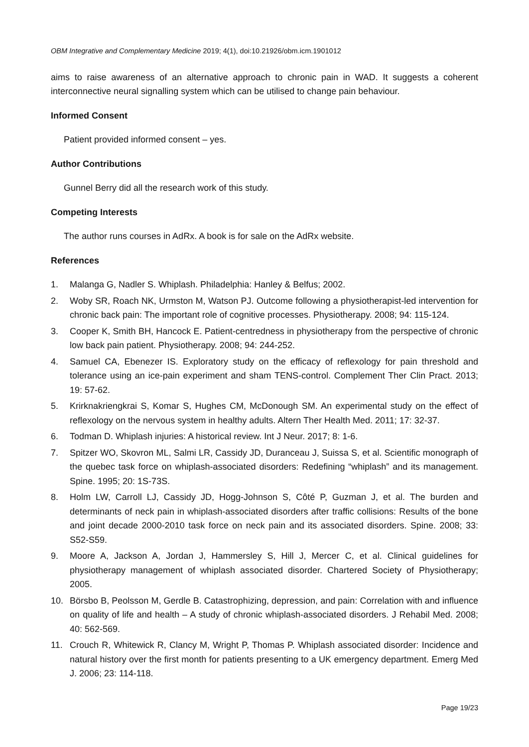OBM Integrative and Complementary Medicine 2019; 4(1), doi:10.21926/obm.icm.1901012
aims to raise awareness of an alternative approach to chronic pain in WAD. It suggests a coherent interconnective neural signalling system which can be utilised to change pain behaviour.
Informed Consent
Patient provided informed consent – yes.
Author Contributions
Gunnel Berry did all the research work of this study.
Competing Interests
The author runs courses in AdRx. A book is for sale on the AdRx website.
References
1. Malanga G, Nadler S. Whiplash. Philadelphia: Hanley & Belfus; 2002.
2. Woby SR, Roach NK, Urmston M, Watson PJ. Outcome following a physiotherapist-led intervention for chronic back pain: The important role of cognitive processes. Physiotherapy. 2008; 94: 115-124.
3. Cooper K, Smith BH, Hancock E. Patient-centredness in physiotherapy from the perspective of chronic low back pain patient. Physiotherapy. 2008; 94: 244-252.
4. Samuel CA, Ebenezer IS. Exploratory study on the efficacy of reflexology for pain threshold and tolerance using an ice-pain experiment and sham TENS-control. Complement Ther Clin Pract. 2013; 19: 57-62.
5. Krirknakriengkrai S, Komar S, Hughes CM, McDonough SM. An experimental study on the effect of reflexology on the nervous system in healthy adults. Altern Ther Health Med. 2011; 17: 32-37.
6. Todman D. Whiplash injuries: A historical review. Int J Neur. 2017; 8: 1-6.
7. Spitzer WO, Skovron ML, Salmi LR, Cassidy JD, Duranceau J, Suissa S, et al. Scientific monograph of the quebec task force on whiplash-associated disorders: Redefining “whiplash” and its management. Spine. 1995; 20: 1S-73S.
8. Holm LW, Carroll LJ, Cassidy JD, Hogg-Johnson S, Côté P, Guzman J, et al. The burden and determinants of neck pain in whiplash-associated disorders after traffic collisions: Results of the bone and joint decade 2000-2010 task force on neck pain and its associated disorders. Spine. 2008; 33: S52-S59.
9. Moore A, Jackson A, Jordan J, Hammersley S, Hill J, Mercer C, et al. Clinical guidelines for physiotherapy management of whiplash associated disorder. Chartered Society of Physiotherapy; 2005.
10. Börsbo B, Peolsson M, Gerdle B. Catastrophizing, depression, and pain: Correlation with and influence on quality of life and health – A study of chronic whiplash-associated disorders. J Rehabil Med. 2008; 40: 562-569.
11. Crouch R, Whitewick R, Clancy M, Wright P, Thomas P. Whiplash associated disorder: Incidence and natural history over the first month for patients presenting to a UK emergency department. Emerg Med J. 2006; 23: 114-118.
Page 19/23